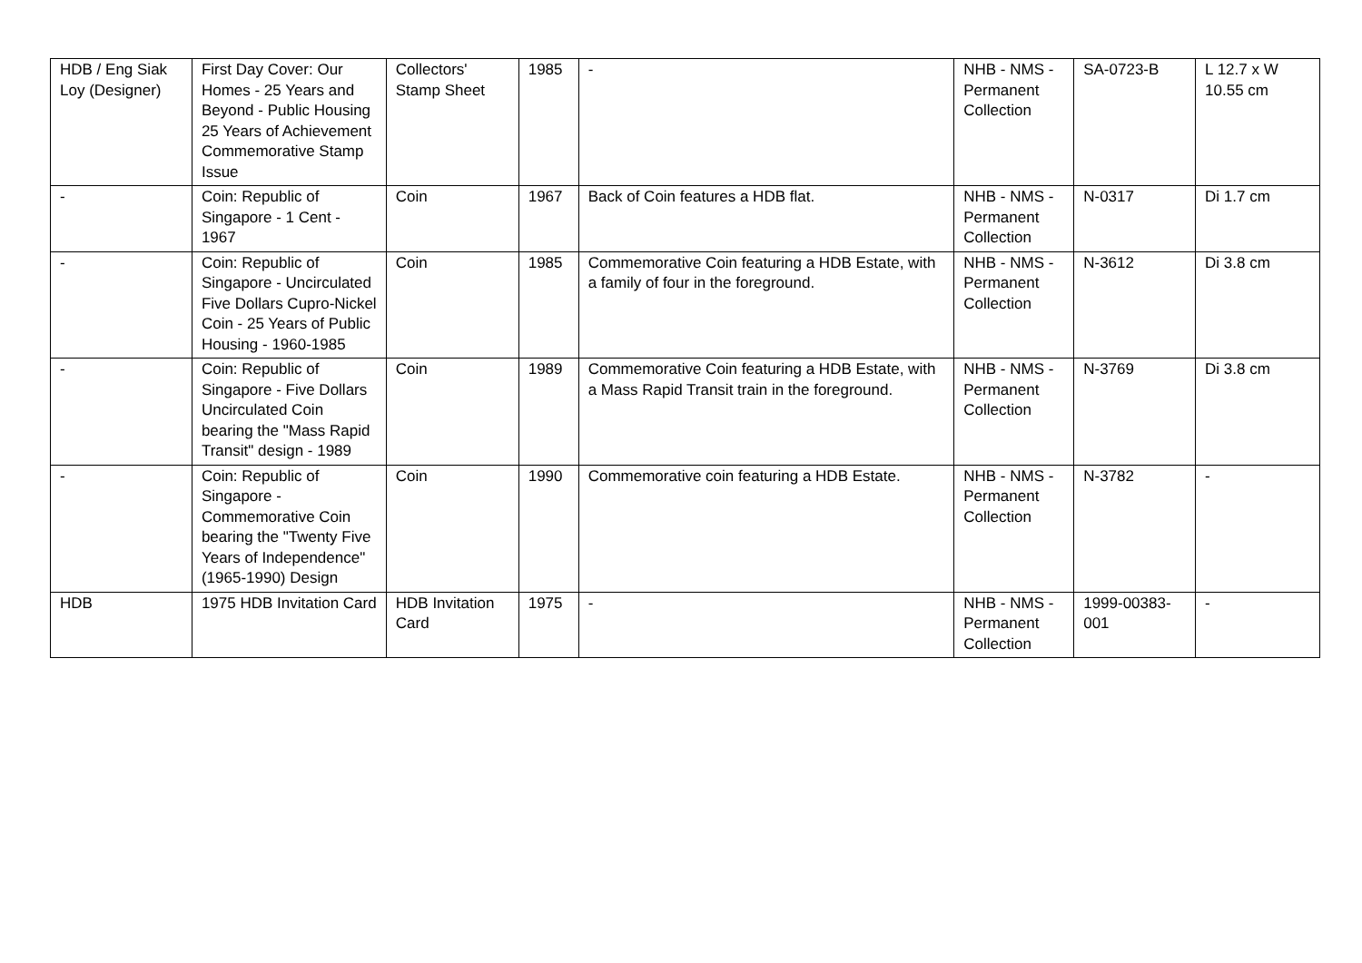| HDB / Eng Siak Loy (Designer) | First Day Cover: Our Homes - 25 Years and Beyond - Public Housing 25 Years of Achievement Commemorative Stamp Issue | Collectors' Stamp Sheet | 1985 | - | NHB - NMS - Permanent Collection | SA-0723-B | L 12.7 x W 10.55 cm |
| - | Coin: Republic of Singapore - 1 Cent - 1967 | Coin | 1967 | Back of Coin features a HDB flat. | NHB - NMS - Permanent Collection | N-0317 | Di 1.7 cm |
| - | Coin: Republic of Singapore - Uncirculated Five Dollars Cupro-Nickel Coin - 25 Years of Public Housing - 1960-1985 | Coin | 1985 | Commemorative Coin featuring a HDB Estate, with a family of four in the foreground. | NHB - NMS - Permanent Collection | N-3612 | Di 3.8 cm |
| - | Coin: Republic of Singapore - Five Dollars Uncirculated Coin bearing the "Mass Rapid Transit" design - 1989 | Coin | 1989 | Commemorative Coin featuring a HDB Estate, with a Mass Rapid Transit train in the foreground. | NHB - NMS - Permanent Collection | N-3769 | Di 3.8 cm |
| - | Coin: Republic of Singapore - Commemorative Coin bearing the "Twenty Five Years of Independence" (1965-1990) Design | Coin | 1990 | Commemorative coin featuring a HDB Estate. | NHB - NMS - Permanent Collection | N-3782 | - |
| HDB | 1975 HDB Invitation Card | HDB Invitation Card | 1975 | - | NHB - NMS - Permanent Collection | 1999-00383-001 | - |